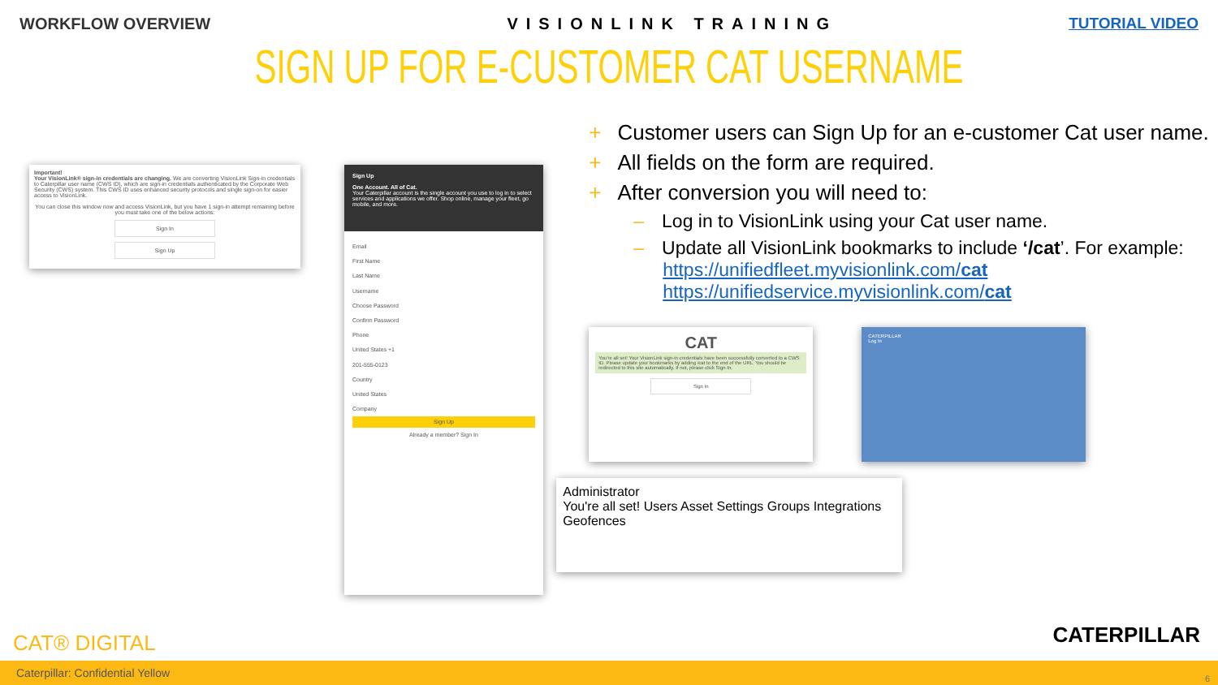WORKFLOW OVERVIEW VISIONLINK TRAINING TUTORIAL VIDEO
SIGN UP FOR E-CUSTOMER CAT USERNAME
Important!
Your VisionLink® sign-in credentials are changing. We are converting VisionLink Sign-in credentials to Caterpillar user name (CWS ID), which are sign-in credentials authenticated by the Corporate Web Security (CWS) system. This CWS ID uses enhanced security protocols and single sign-on for easier access to VisionLink.
You can close this window now and access VisionLink, but you have 1 sign-in attempt remaining before you must take one of the below actions:
Sign In
Sign Up
Sign Up
One Account. All of Cat.
Your Caterpillar account is the single account you use to log in to select services and applications we offer. Shop online, manage your fleet, go mobile, and more.
Email
First Name
Last Name
Username
Choose Password
Confirm Password
Phone
United States +1
201-555-0123
Country
United States
Company
Sign Up
Already a member? Sign In
+ Customer users can Sign Up for an e-customer Cat user name.
+ All fields on the form are required.
+ After conversion you will need to:
– Log in to VisionLink using your Cat user name.
– Update all VisionLink bookmarks to include ‘/cat’. For example:
https://unifiedfleet.myvisionlink.com/cat
https://unifiedservice.myvisionlink.com/cat
CAT
You're all set! Your VisionLink sign-in credentials have been successfully converted to a CWS ID. Please update your bookmarks by adding /cat to the end of the URL. You should be redirected to this site automatically. If not, please click Sign In.
Sign In
CATERPILLAR
Log In
Administrator
You're all set! Users Asset Settings Groups Integrations Geofences
CAT® DIGITAL CATERPILLAR
Caterpillar: Confidential Yellow 6